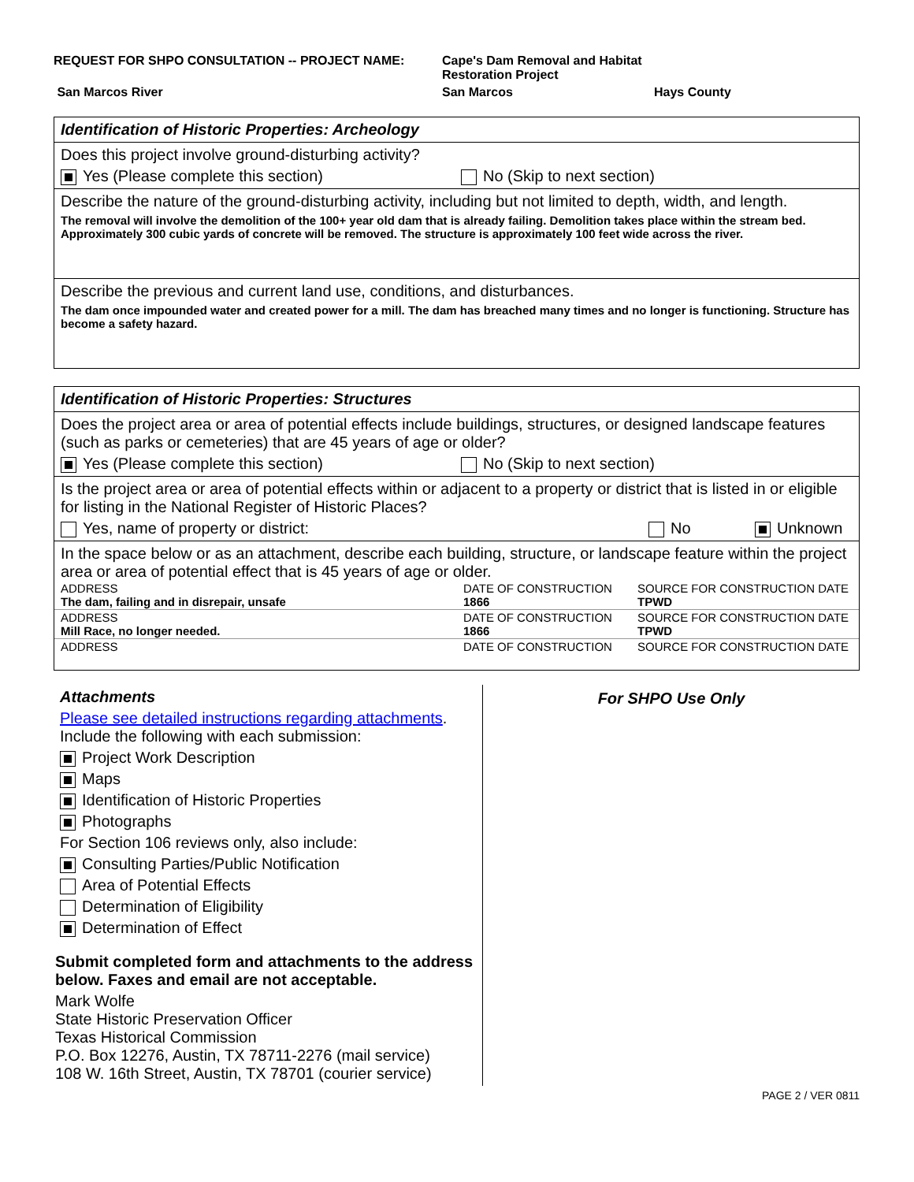REQUEST FOR SHPO CONSULTATION -- PROJECT NAME:
Cape's Dam Removal and Habitat Restoration Project
San Marcos River
San Marcos
Hays County
Identification of Historic Properties: Archeology
Does this project involve ground-disturbing activity?
Yes (Please complete this section) No (Skip to next section)
Describe the nature of the ground-disturbing activity, including but not limited to depth, width, and length.
The removal will involve the demolition of the 100+ year old dam that is already failing. Demolition takes place within the stream bed. Approximately 300 cubic yards of concrete will be removed. The structure is approximately 100 feet wide across the river.
Describe the previous and current land use, conditions, and disturbances.
The dam once impounded water and created power for a mill. The dam has breached many times and no longer is functioning. Structure has become a safety hazard.
Identification of Historic Properties: Structures
Does the project area or area of potential effects include buildings, structures, or designed landscape features (such as parks or cemeteries) that are 45 years of age or older?
Yes (Please complete this section) No (Skip to next section)
Is the project area or area of potential effects within or adjacent to a property or district that is listed in or eligible for listing in the National Register of Historic Places?
Yes, name of property or district: No Unknown
In the space below or as an attachment, describe each building, structure, or landscape feature within the project area or area of potential effect that is 45 years of age or older.
| ADDRESS The dam, failing and in disrepair, unsafe | DATE OF CONSTRUCTION 1866 | SOURCE FOR CONSTRUCTION DATE TPWD |
| ADDRESS Mill Race, no longer needed. | DATE OF CONSTRUCTION 1866 | SOURCE FOR CONSTRUCTION DATE TPWD |
| ADDRESS | DATE OF CONSTRUCTION | SOURCE FOR CONSTRUCTION DATE |
Attachments
Please see detailed instructions regarding attachments.
Include the following with each submission:
Project Work Description
Maps
Identification of Historic Properties
Photographs
For Section 106 reviews only, also include:
Consulting Parties/Public Notification
Area of Potential Effects
Determination of Eligibility
Determination of Effect
Submit completed form and attachments to the address below. Faxes and email are not acceptable.
Mark Wolfe
State Historic Preservation Officer
Texas Historical Commission
P.O. Box 12276, Austin, TX 78711-2276 (mail service)
108 W. 16th Street, Austin, TX 78701 (courier service)
For SHPO Use Only
PAGE 2 / VER 0811